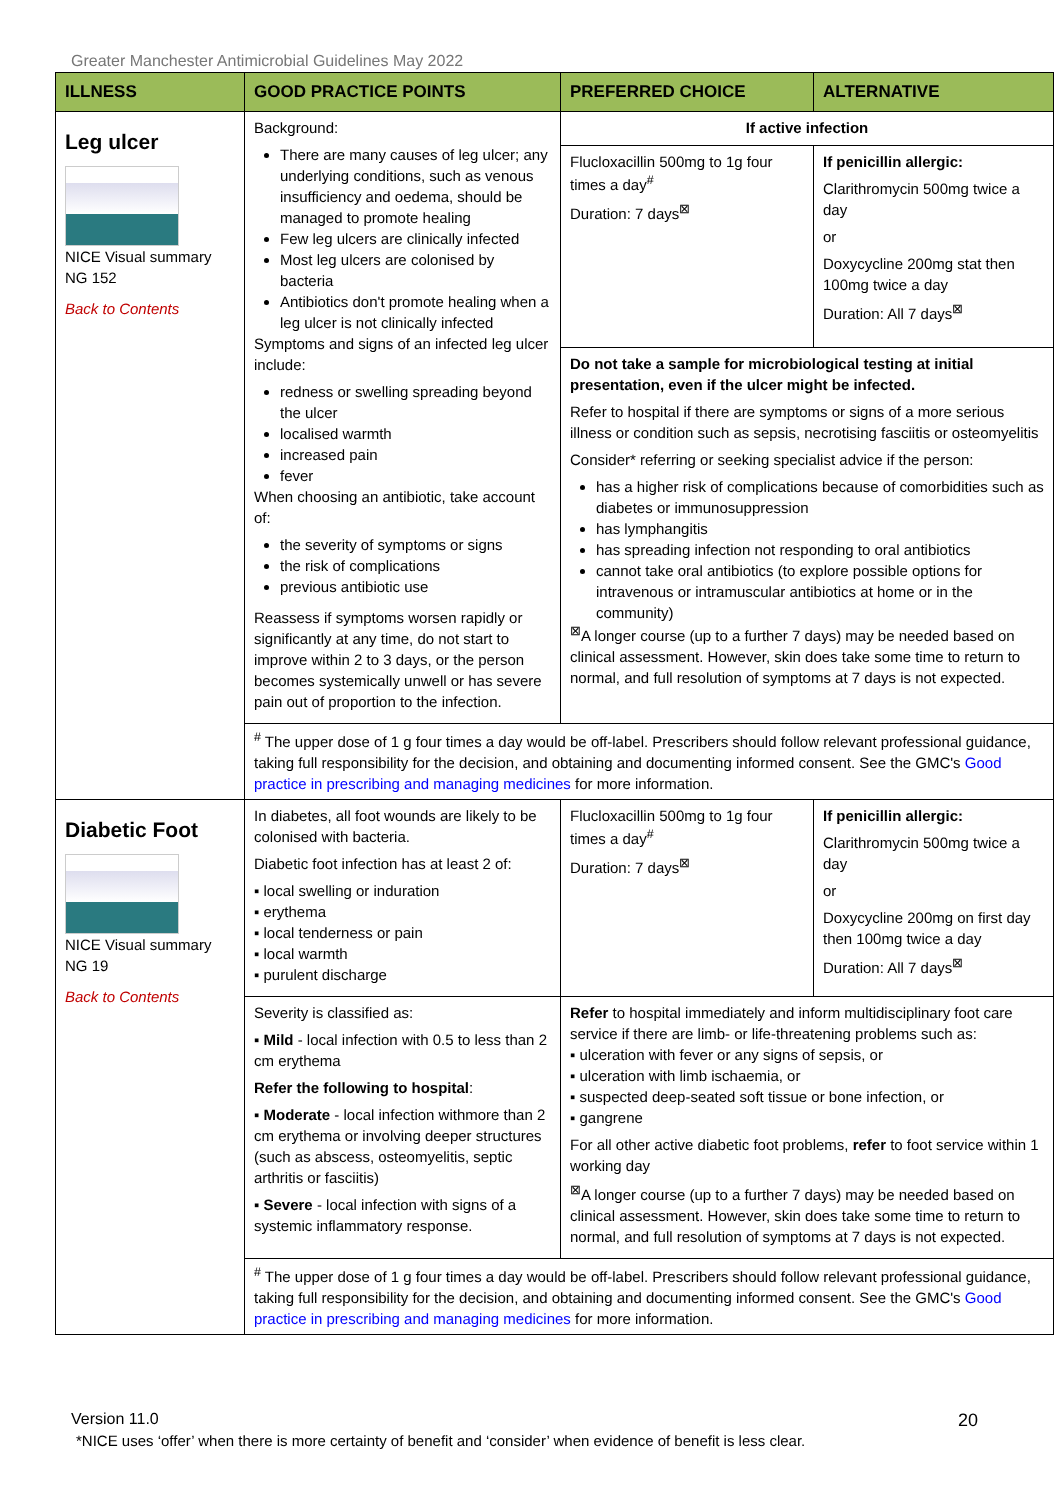Greater Manchester Antimicrobial Guidelines May 2022
| ILLNESS | GOOD PRACTICE POINTS | PREFERRED CHOICE | ALTERNATIVE |
| --- | --- | --- | --- |
| Leg ulcer NICE Visual summary NG 152 Back to Contents | Background: There are many causes of leg ulcer; any underlying conditions, such as venous insufficiency and oedema, should be managed to promote healing Few leg ulcers are clinically infected Most leg ulcers are colonised by bacteria Antibiotics don't promote healing when a leg ulcer is not clinically infected Symptoms and signs of an infected leg ulcer include: redness or swelling spreading beyond the ulcer localised warmth increased pain fever When choosing an antibiotic, take account of: the severity of symptoms or signs the risk of complications previous antibiotic use Reassess if symptoms worsen rapidly or significantly at any time, do not start to improve within 2 to 3 days, or the person becomes systemically unwell or has severe pain out of proportion to the infection. | If active infection | |
| | | Flucloxacillin 500mg to 1g four times a day<sup>#</sup> Duration: 7 days<sup>⊠</sup> | If penicillin allergic: Clarithromycin 500mg twice a day or Doxycycline 200mg stat then 100mg twice a day Duration: All 7 days<sup>⊠</sup> |
| | | Do not take a sample for microbiological testing at initial presentation, even if the ulcer might be infected. Refer to hospital if there are symptoms or signs of a more serious illness or condition such as sepsis, necrotising fasciitis or osteomyelitis Consider* referring or seeking specialist advice if the person: has a higher risk of complications because of comorbidities such as diabetes or immunosuppression has lymphangitis has spreading infection not responding to oral antibiotics cannot take oral antibiotics (to explore possible options for intravenous or intramuscular antibiotics at home or in the community) <sup>⊠</sup>A longer course (up to a further 7 days) may be needed based on clinical assessment. However, skin does take some time to return to normal, and full resolution of symptoms at 7 days is not expected. | |
| | <sup>#</sup> The upper dose of 1 g four times a day would be off-label. Prescribers should follow relevant professional guidance, taking full responsibility for the decision, and obtaining and documenting informed consent. See the GMC's Good practice in prescribing and managing medicines for more information. | | |
| Diabetic Foot NICE Visual summary NG 19 Back to Contents | In diabetes, all foot wounds are likely to be colonised with bacteria. Diabetic foot infection has at least 2 of: ▪ local swelling or induration ▪ erythema ▪ local tenderness or pain ▪ local warmth ▪ purulent discharge | Flucloxacillin 500mg to 1g four times a day<sup>#</sup> Duration: 7 days<sup>⊠</sup> | If penicillin allergic: Clarithromycin 500mg twice a day or Doxycycline 200mg on first day then 100mg twice a day Duration: All 7 days<sup>⊠</sup> |
| | Severity is classified as: ▪ Mild - local infection with 0.5 to less than 2 cm erythema Refer the following to hospital : ▪ Moderate - local infection withmore than 2 cm erythema or involving deeper structures (such as abscess, osteomyelitis, septic arthritis or fasciitis) ▪ Severe - local infection with signs of a systemic inflammatory response. | Refer to hospital immediately and inform multidisciplinary foot care service if there are limb- or life-threatening problems such as: ▪ ulceration with fever or any signs of sepsis, or ▪ ulceration with limb ischaemia, or ▪ suspected deep-seated soft tissue or bone infection, or ▪ gangrene For all other active diabetic foot problems, refer to foot service within 1 working day <sup>⊠</sup>A longer course (up to a further 7 days) may be needed based on clinical assessment. However, skin does take some time to return to normal, and full resolution of symptoms at 7 days is not expected. | |
| | <sup>#</sup> The upper dose of 1 g four times a day would be off-label. Prescribers should follow relevant professional guidance, taking full responsibility for the decision, and obtaining and documenting informed consent. See the GMC's Good practice in prescribing and managing medicines for more information. | | |
Version 11.0 20
*NICE uses ‘offer’ when there is more certainty of benefit and ‘consider’ when evidence of benefit is less clear.